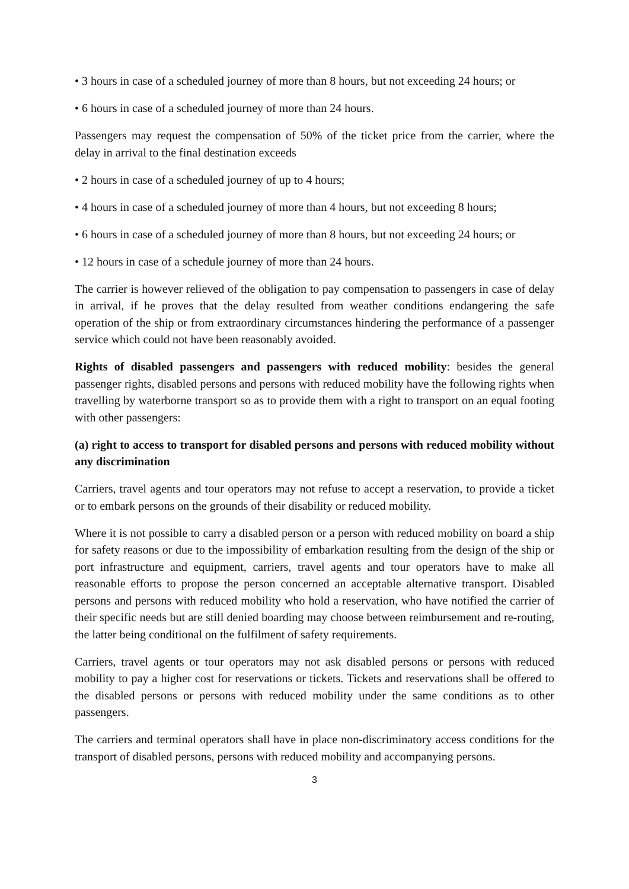• 3 hours in case of a scheduled journey of more than 8 hours, but not exceeding 24 hours; or
• 6 hours in case of a scheduled journey of more than 24 hours.
Passengers may request the compensation of 50% of the ticket price from the carrier, where the delay in arrival to the final destination exceeds
• 2 hours in case of a scheduled journey of up to 4 hours;
• 4 hours in case of a scheduled journey of more than 4 hours, but not exceeding 8 hours;
• 6 hours in case of a scheduled journey of more than 8 hours, but not exceeding 24 hours; or
• 12 hours in case of a schedule journey of more than 24 hours.
The carrier is however relieved of the obligation to pay compensation to passengers in case of delay in arrival, if he proves that the delay resulted from weather conditions endangering the safe operation of the ship or from extraordinary circumstances hindering the performance of a passenger service which could not have been reasonably avoided.
Rights of disabled passengers and passengers with reduced mobility: besides the general passenger rights, disabled persons and persons with reduced mobility have the following rights when travelling by waterborne transport so as to provide them with a right to transport on an equal footing with other passengers:
(a) right to access to transport for disabled persons and persons with reduced mobility without any discrimination
Carriers, travel agents and tour operators may not refuse to accept a reservation, to provide a ticket or to embark persons on the grounds of their disability or reduced mobility.
Where it is not possible to carry a disabled person or a person with reduced mobility on board a ship for safety reasons or due to the impossibility of embarkation resulting from the design of the ship or port infrastructure and equipment, carriers, travel agents and tour operators have to make all reasonable efforts to propose the person concerned an acceptable alternative transport. Disabled persons and persons with reduced mobility who hold a reservation, who have notified the carrier of their specific needs but are still denied boarding may choose between reimbursement and re-routing, the latter being conditional on the fulfilment of safety requirements.
Carriers, travel agents or tour operators may not ask disabled persons or persons with reduced mobility to pay a higher cost for reservations or tickets. Tickets and reservations shall be offered to the disabled persons or persons with reduced mobility under the same conditions as to other passengers.
The carriers and terminal operators shall have in place non-discriminatory access conditions for the transport of disabled persons, persons with reduced mobility and accompanying persons.
3